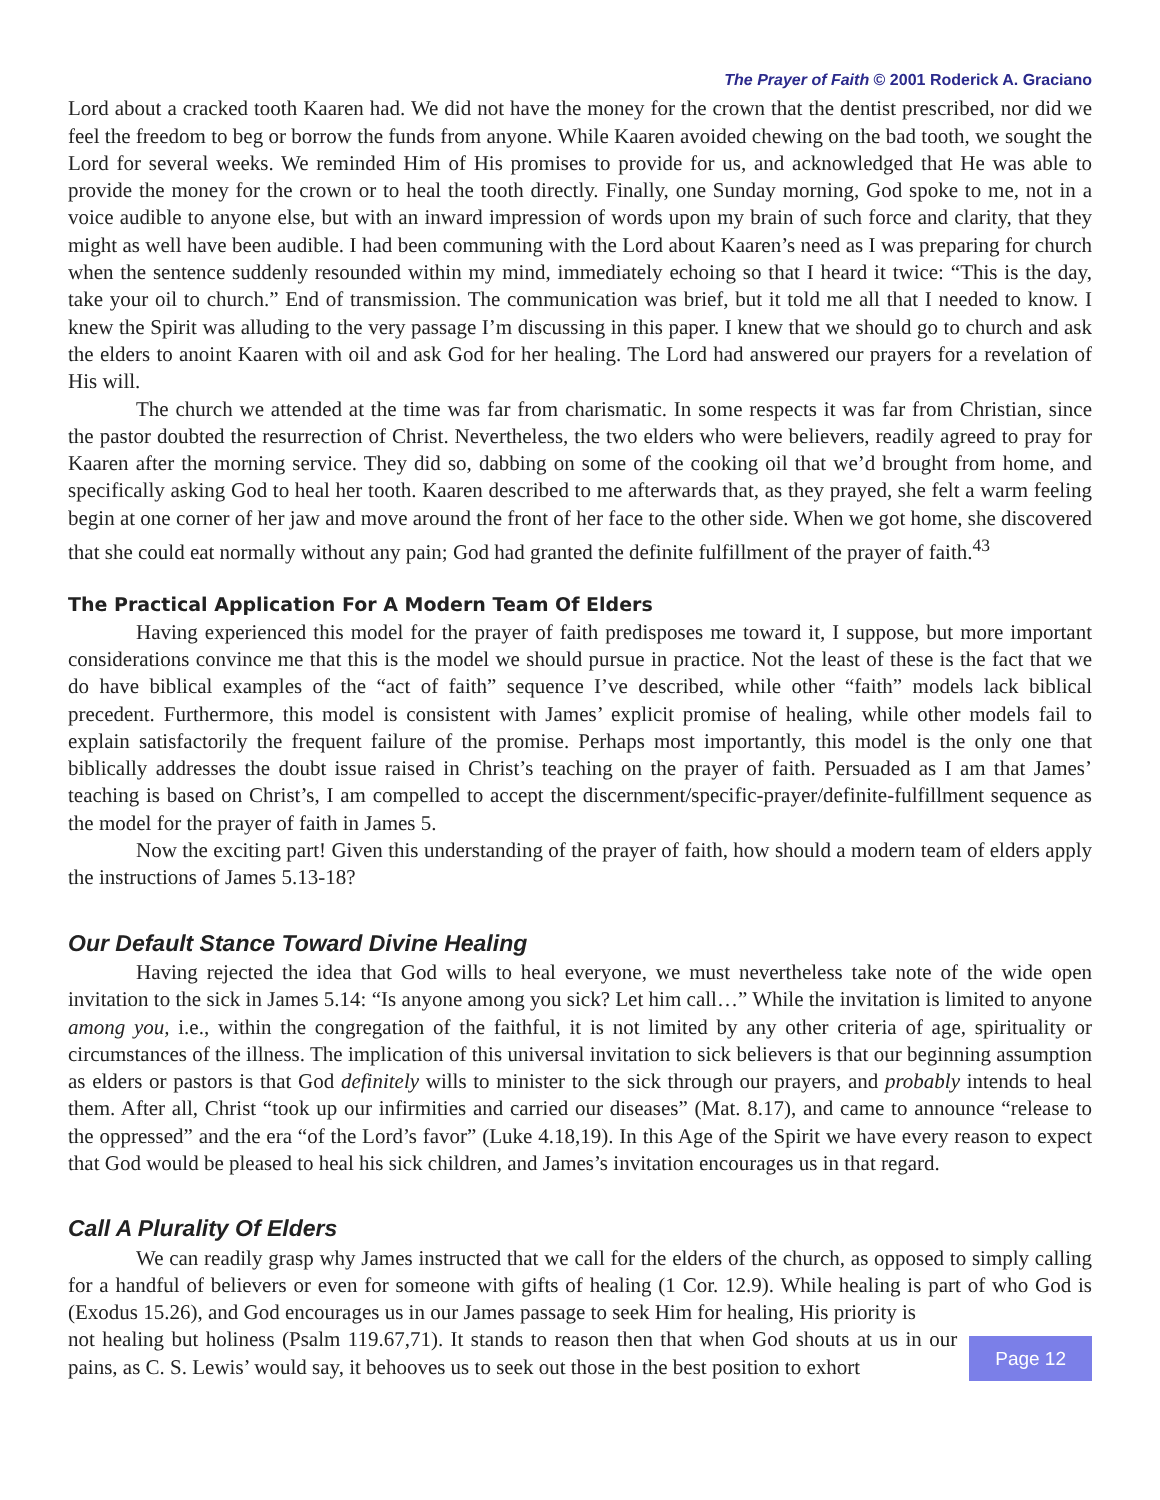The Prayer of Faith © 2001 Roderick A. Graciano
Lord about a cracked tooth Kaaren had. We did not have the money for the crown that the dentist prescribed, nor did we feel the freedom to beg or borrow the funds from anyone. While Kaaren avoided chewing on the bad tooth, we sought the Lord for several weeks. We reminded Him of His promises to provide for us, and acknowledged that He was able to provide the money for the crown or to heal the tooth directly. Finally, one Sunday morning, God spoke to me, not in a voice audible to anyone else, but with an inward impression of words upon my brain of such force and clarity, that they might as well have been audible. I had been communing with the Lord about Kaaren’s need as I was preparing for church when the sentence suddenly resounded within my mind, immediately echoing so that I heard it twice: “This is the day, take your oil to church.” End of transmission. The communication was brief, but it told me all that I needed to know. I knew the Spirit was alluding to the very passage I’m discussing in this paper. I knew that we should go to church and ask the elders to anoint Kaaren with oil and ask God for her healing. The Lord had answered our prayers for a revelation of His will.
The church we attended at the time was far from charismatic. In some respects it was far from Christian, since the pastor doubted the resurrection of Christ. Nevertheless, the two elders who were believers, readily agreed to pray for Kaaren after the morning service. They did so, dabbing on some of the cooking oil that we’d brought from home, and specifically asking God to heal her tooth. Kaaren described to me afterwards that, as they prayed, she felt a warm feeling begin at one corner of her jaw and move around the front of her face to the other side. When we got home, she discovered that she could eat normally without any pain; God had granted the definite fulfillment of the prayer of faith.<sup>43</sup>
The Practical Application For A Modern Team Of Elders
Having experienced this model for the prayer of faith predisposes me toward it, I suppose, but more important considerations convince me that this is the model we should pursue in practice. Not the least of these is the fact that we do have biblical examples of the “act of faith” sequence I’ve described, while other “faith” models lack biblical precedent. Furthermore, this model is consistent with James’ explicit promise of healing, while other models fail to explain satisfactorily the frequent failure of the promise. Perhaps most importantly, this model is the only one that biblically addresses the doubt issue raised in Christ’s teaching on the prayer of faith. Persuaded as I am that James’ teaching is based on Christ’s, I am compelled to accept the discernment/specific-prayer/definite-fulfillment sequence as the model for the prayer of faith in James 5.
Now the exciting part! Given this understanding of the prayer of faith, how should a modern team of elders apply the instructions of James 5.13-18?
Our Default Stance Toward Divine Healing
Having rejected the idea that God wills to heal everyone, we must nevertheless take note of the wide open invitation to the sick in James 5.14: “Is anyone among you sick? Let him call…” While the invitation is limited to anyone among you, i.e., within the congregation of the faithful, it is not limited by any other criteria of age, spirituality or circumstances of the illness. The implication of this universal invitation to sick believers is that our beginning assumption as elders or pastors is that God definitely wills to minister to the sick through our prayers, and probably intends to heal them. After all, Christ “took up our infirmities and carried our diseases” (Mat. 8.17), and came to announce “release to the oppressed” and the era “of the Lord’s favor” (Luke 4.18,19). In this Age of the Spirit we have every reason to expect that God would be pleased to heal his sick children, and James’s invitation encourages us in that regard.
Call A Plurality Of Elders
We can readily grasp why James instructed that we call for the elders of the church, as opposed to simply calling for a handful of believers or even for someone with gifts of healing (1 Cor. 12.9). While healing is part of who God is (Exodus 15.26), and God encourages us in our James passage to seek Him for healing, His priority is
not healing but holiness (Psalm 119.67,71). It stands to reason then that when God shouts at us in our pains, as C. S. Lewis’ would say, it behooves us to seek out those in the best position to exhort
Page 12